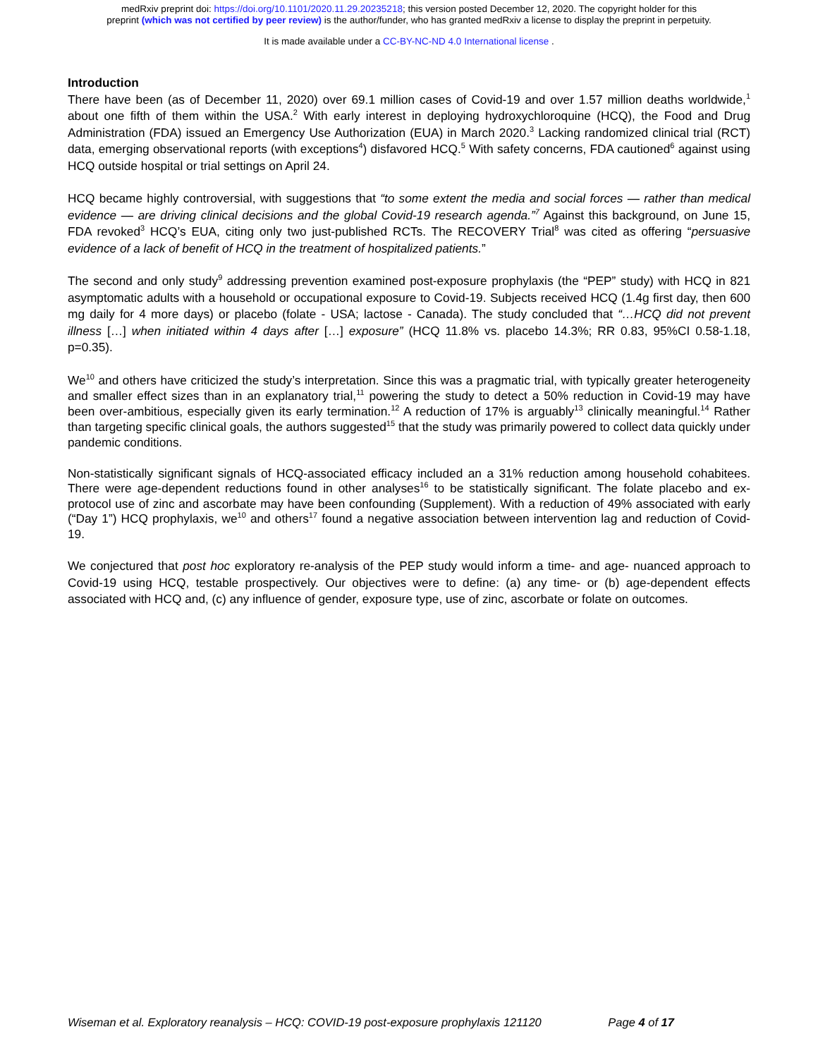medRxiv preprint doi: https://doi.org/10.1101/2020.11.29.20235218; this version posted December 12, 2020. The copyright holder for this
preprint (which was not certified by peer review) is the author/funder, who has granted medRxiv a license to display the preprint in perpetuity.
It is made available under a CC-BY-NC-ND 4.0 International license .
Introduction
There have been (as of December 11, 2020) over 69.1 million cases of Covid-19 and over 1.57 million deaths worldwide,<sup>1</sup> about one fifth of them within the USA.<sup>2</sup> With early interest in deploying hydroxychloroquine (HCQ), the Food and Drug Administration (FDA) issued an Emergency Use Authorization (EUA) in March 2020.<sup>3</sup> Lacking randomized clinical trial (RCT) data, emerging observational reports (with exceptions<sup>4</sup>) disfavored HCQ.<sup>5</sup> With safety concerns, FDA cautioned<sup>6</sup> against using HCQ outside hospital or trial settings on April 24.
HCQ became highly controversial, with suggestions that “to some extent the media and social forces — rather than medical evidence — are driving clinical decisions and the global Covid-19 research agenda.”<sup>7</sup> Against this background, on June 15, FDA revoked<sup>3</sup> HCQ’s EUA, citing only two just-published RCTs. The RECOVERY Trial<sup>8</sup> was cited as offering “persuasive evidence of a lack of benefit of HCQ in the treatment of hospitalized patients.”
The second and only study<sup>9</sup> addressing prevention examined post-exposure prophylaxis (the “PEP” study) with HCQ in 821 asymptomatic adults with a household or occupational exposure to Covid-19. Subjects received HCQ (1.4g first day, then 600 mg daily for 4 more days) or placebo (folate - USA; lactose - Canada). The study concluded that “…HCQ did not prevent illness […] when initiated within 4 days after […] exposure” (HCQ 11.8% vs. placebo 14.3%; RR 0.83, 95%CI 0.58-1.18, p=0.35).
We<sup>10</sup> and others have criticized the study’s interpretation. Since this was a pragmatic trial, with typically greater heterogeneity and smaller effect sizes than in an explanatory trial,<sup>11</sup> powering the study to detect a 50% reduction in Covid-19 may have been over-ambitious, especially given its early termination.<sup>12</sup> A reduction of 17% is arguably<sup>13</sup> clinically meaningful.<sup>14</sup> Rather than targeting specific clinical goals, the authors suggested<sup>15</sup> that the study was primarily powered to collect data quickly under pandemic conditions.
Non-statistically significant signals of HCQ-associated efficacy included an a 31% reduction among household cohabitees. There were age-dependent reductions found in other analyses<sup>16</sup> to be statistically significant. The folate placebo and ex-protocol use of zinc and ascorbate may have been confounding (Supplement). With a reduction of 49% associated with early (“Day 1”) HCQ prophylaxis, we<sup>10</sup> and others<sup>17</sup> found a negative association between intervention lag and reduction of Covid-19.
We conjectured that post hoc exploratory re-analysis of the PEP study would inform a time- and age- nuanced approach to Covid-19 using HCQ, testable prospectively. Our objectives were to define: (a) any time- or (b) age-dependent effects associated with HCQ and, (c) any influence of gender, exposure type, use of zinc, ascorbate or folate on outcomes.
Wiseman et al. Exploratory reanalysis – HCQ: COVID-19 post-exposure prophylaxis 121120 Page 4 of 17